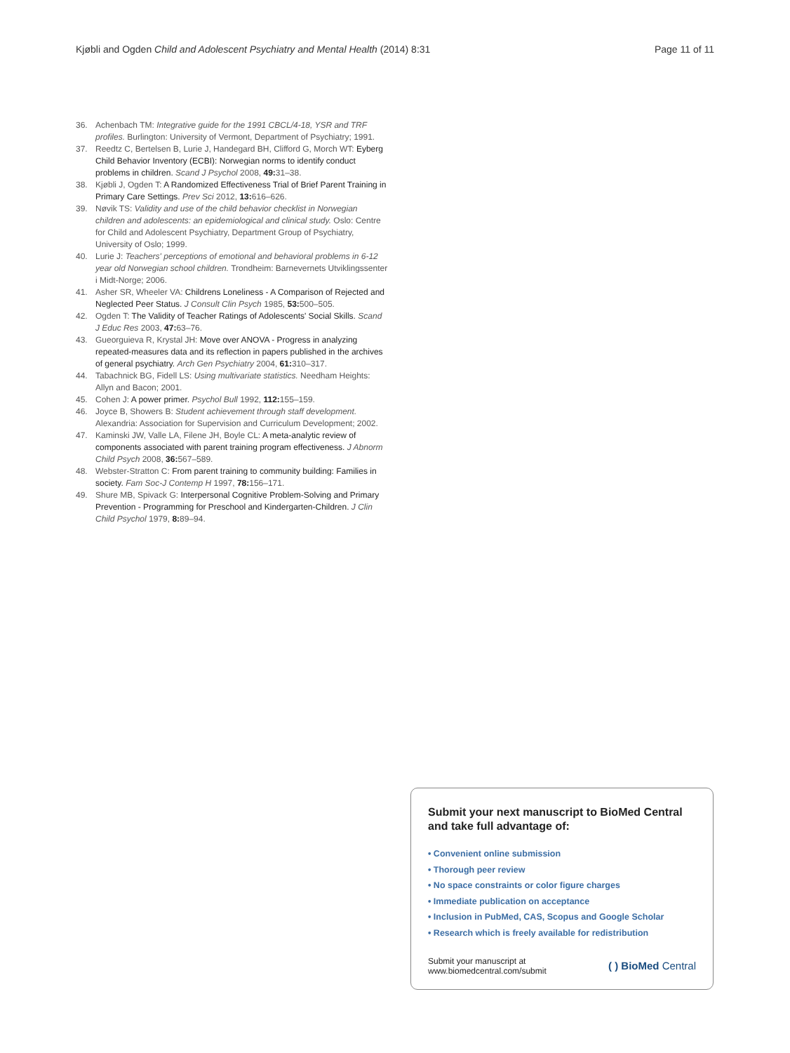Kjøbli and Ogden Child and Adolescent Psychiatry and Mental Health (2014) 8:31 Page 11 of 11
36. Achenbach TM: Integrative guide for the 1991 CBCL/4-18, YSR and TRF profiles. Burlington: University of Vermont, Department of Psychiatry; 1991.
37. Reedtz C, Bertelsen B, Lurie J, Handegard BH, Clifford G, Morch WT: Eyberg Child Behavior Inventory (ECBI): Norwegian norms to identify conduct problems in children. Scand J Psychol 2008, 49: 31–38.
38. Kjøbli J, Ogden T: A Randomized Effectiveness Trial of Brief Parent Training in Primary Care Settings. Prev Sci 2012, 13: 616–626.
39. Nøvik TS: Validity and use of the child behavior checklist in Norwegian children and adolescents: an epidemiological and clinical study. Oslo: Centre for Child and Adolescent Psychiatry, Department Group of Psychiatry, University of Oslo; 1999.
40. Lurie J: Teachers' perceptions of emotional and behavioral problems in 6-12 year old Norwegian school children. Trondheim: Barnevernets Utviklingssenter i Midt-Norge; 2006.
41. Asher SR, Wheeler VA: Childrens Loneliness - A Comparison of Rejected and Neglected Peer Status. J Consult Clin Psych 1985, 53: 500–505.
42. Ogden T: The Validity of Teacher Ratings of Adolescents' Social Skills. Scand J Educ Res 2003, 47: 63–76.
43. Gueorguieva R, Krystal JH: Move over ANOVA - Progress in analyzing repeated-measures data and its reflection in papers published in the archives of general psychiatry. Arch Gen Psychiatry 2004, 61: 310–317.
44. Tabachnick BG, Fidell LS: Using multivariate statistics. Needham Heights: Allyn and Bacon; 2001.
45. Cohen J: A power primer. Psychol Bull 1992, 112: 155–159.
46. Joyce B, Showers B: Student achievement through staff development. Alexandria: Association for Supervision and Curriculum Development; 2002.
47. Kaminski JW, Valle LA, Filene JH, Boyle CL: A meta-analytic review of components associated with parent training program effectiveness. J Abnorm Child Psych 2008, 36: 567–589.
48. Webster-Stratton C: From parent training to community building: Families in society. Fam Soc-J Contemp H 1997, 78: 156–171.
49. Shure MB, Spivack G: Interpersonal Cognitive Problem-Solving and Primary Prevention - Programming for Preschool and Kindergarten-Children. J Clin Child Psychol 1979, 8: 89–94.
Submit your next manuscript to BioMed Central and take full advantage of:
• Convenient online submission
• Thorough peer review
• No space constraints or color figure charges
• Immediate publication on acceptance
• Inclusion in PubMed, CAS, Scopus and Google Scholar
• Research which is freely available for redistribution
Submit your manuscript at
www.biomedcentral.com/submit ( ) BioMed Central